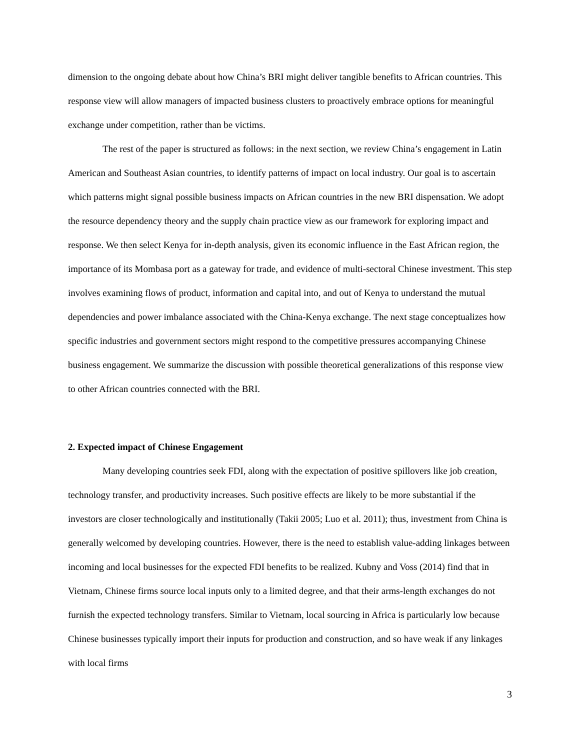dimension to the ongoing debate about how China’s BRI might deliver tangible benefits to African countries. This response view will allow managers of impacted business clusters to proactively embrace options for meaningful exchange under competition, rather than be victims.
The rest of the paper is structured as follows: in the next section, we review China’s engagement in Latin American and Southeast Asian countries, to identify patterns of impact on local industry. Our goal is to ascertain which patterns might signal possible business impacts on African countries in the new BRI dispensation. We adopt the resource dependency theory and the supply chain practice view as our framework for exploring impact and response. We then select Kenya for in-depth analysis, given its economic influence in the East African region, the importance of its Mombasa port as a gateway for trade, and evidence of multi-sectoral Chinese investment. This step involves examining flows of product, information and capital into, and out of Kenya to understand the mutual dependencies and power imbalance associated with the China-Kenya exchange. The next stage conceptualizes how specific industries and government sectors might respond to the competitive pressures accompanying Chinese business engagement. We summarize the discussion with possible theoretical generalizations of this response view to other African countries connected with the BRI.
2. Expected impact of Chinese Engagement
Many developing countries seek FDI, along with the expectation of positive spillovers like job creation, technology transfer, and productivity increases. Such positive effects are likely to be more substantial if the investors are closer technologically and institutionally (Takii 2005; Luo et al. 2011); thus, investment from China is generally welcomed by developing countries. However, there is the need to establish value-adding linkages between incoming and local businesses for the expected FDI benefits to be realized. Kubny and Voss (2014) find that in Vietnam, Chinese firms source local inputs only to a limited degree, and that their arms-length exchanges do not furnish the expected technology transfers. Similar to Vietnam, local sourcing in Africa is particularly low because Chinese businesses typically import their inputs for production and construction, and so have weak if any linkages with local firms
3